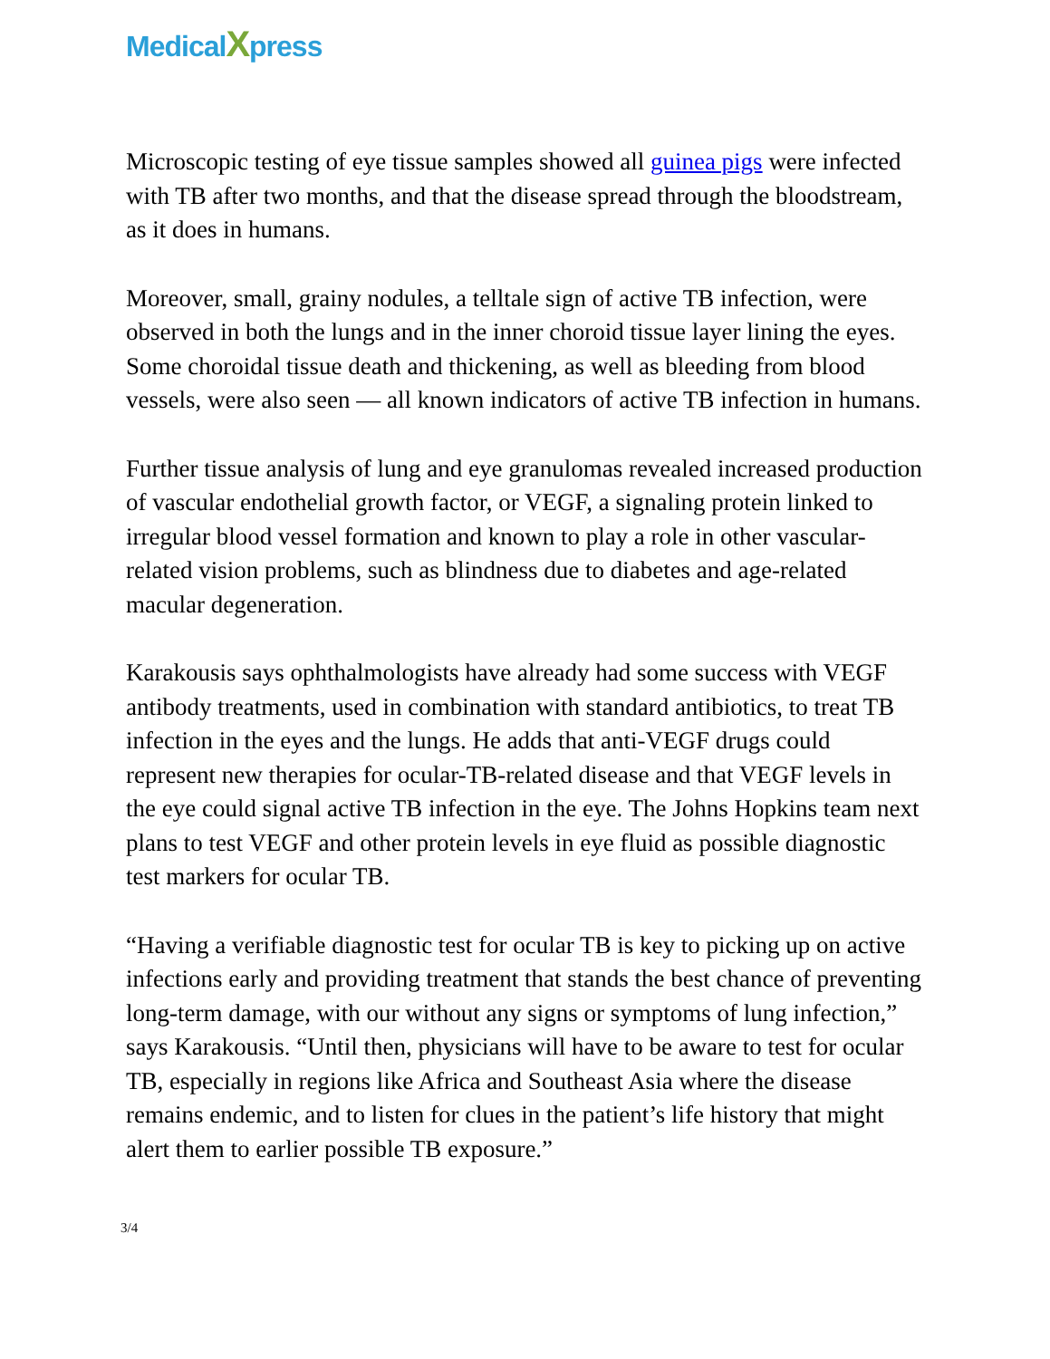MedicalXpress
Microscopic testing of eye tissue samples showed all guinea pigs were infected with TB after two months, and that the disease spread through the bloodstream, as it does in humans.
Moreover, small, grainy nodules, a telltale sign of active TB infection, were observed in both the lungs and in the inner choroid tissue layer lining the eyes. Some choroidal tissue death and thickening, as well as bleeding from blood vessels, were also seen — all known indicators of active TB infection in humans.
Further tissue analysis of lung and eye granulomas revealed increased production of vascular endothelial growth factor, or VEGF, a signaling protein linked to irregular blood vessel formation and known to play a role in other vascular-related vision problems, such as blindness due to diabetes and age-related macular degeneration.
Karakousis says ophthalmologists have already had some success with VEGF antibody treatments, used in combination with standard antibiotics, to treat TB infection in the eyes and the lungs. He adds that anti-VEGF drugs could represent new therapies for ocular-TB-related disease and that VEGF levels in the eye could signal active TB infection in the eye. The Johns Hopkins team next plans to test VEGF and other protein levels in eye fluid as possible diagnostic test markers for ocular TB.
“Having a verifiable diagnostic test for ocular TB is key to picking up on active infections early and providing treatment that stands the best chance of preventing long-term damage, with our without any signs or symptoms of lung infection,” says Karakousis. “Until then, physicians will have to be aware to test for ocular TB, especially in regions like Africa and Southeast Asia where the disease remains endemic, and to listen for clues in the patient’s life history that might alert them to earlier possible TB exposure.”
3/4